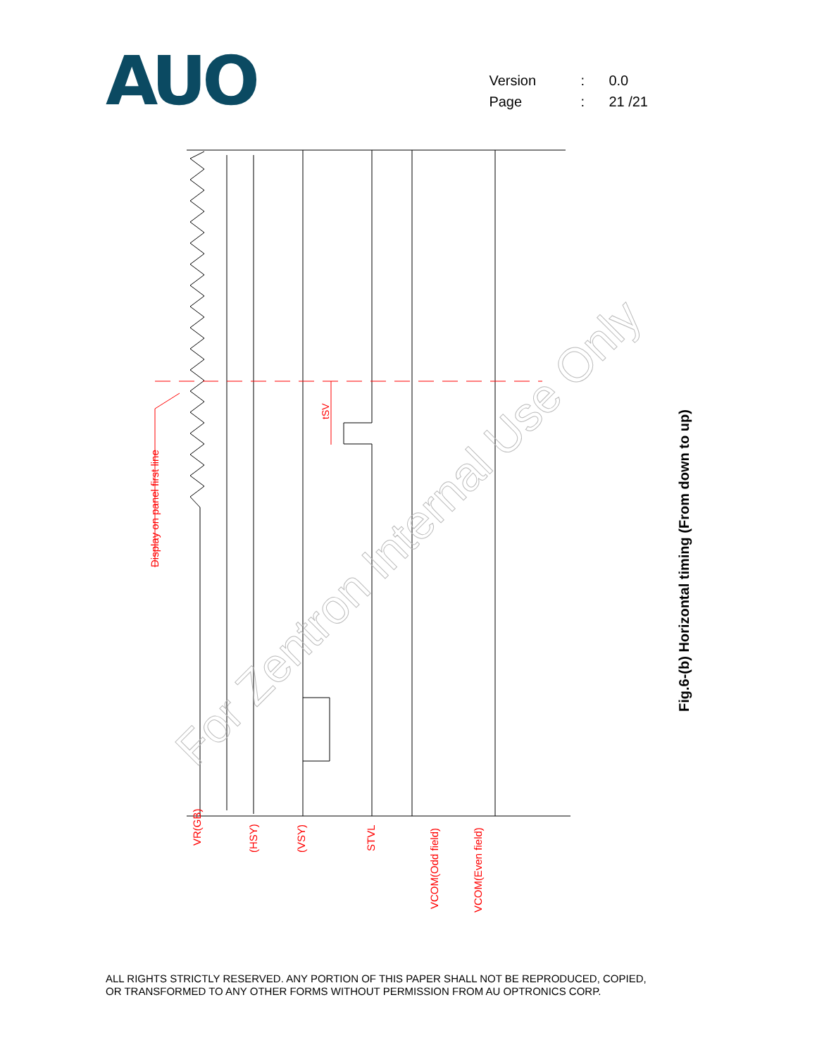AUO
| Version | : | 0.0 |
| Page | : | 21 /21 |
Display on panel first line
tSV
VR(GB)
(HSY)
(VSY)
STVL
VCOM(Odd field)
VCOM(Even field)
For Zentron Internal Use Only
Fig.6-(b) Horizontal timing (From down to up)
ALL RIGHTS STRICTLY RESERVED. ANY PORTION OF THIS PAPER SHALL NOT BE REPRODUCED, COPIED,
OR TRANSFORMED TO ANY OTHER FORMS WITHOUT PERMISSION FROM AU OPTRONICS CORP.